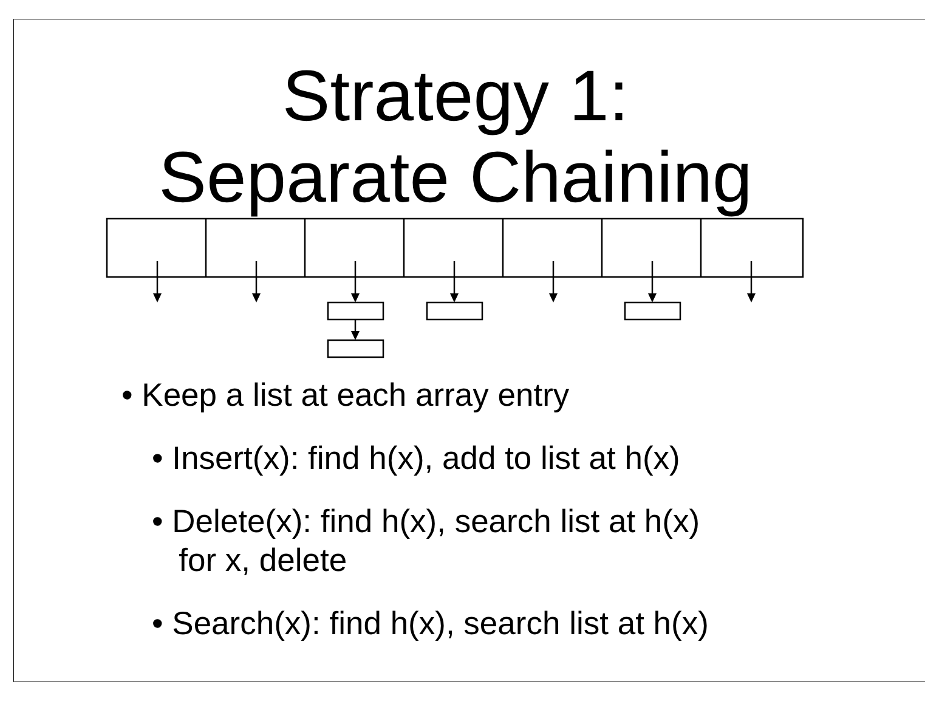Strategy 1:
Separate Chaining
• Keep a list at each array entry
• Insert(x): find h(x), add to list at h(x)
• Delete(x): find h(x), search list at h(x)
for x, delete
• Search(x): find h(x), search list at h(x)